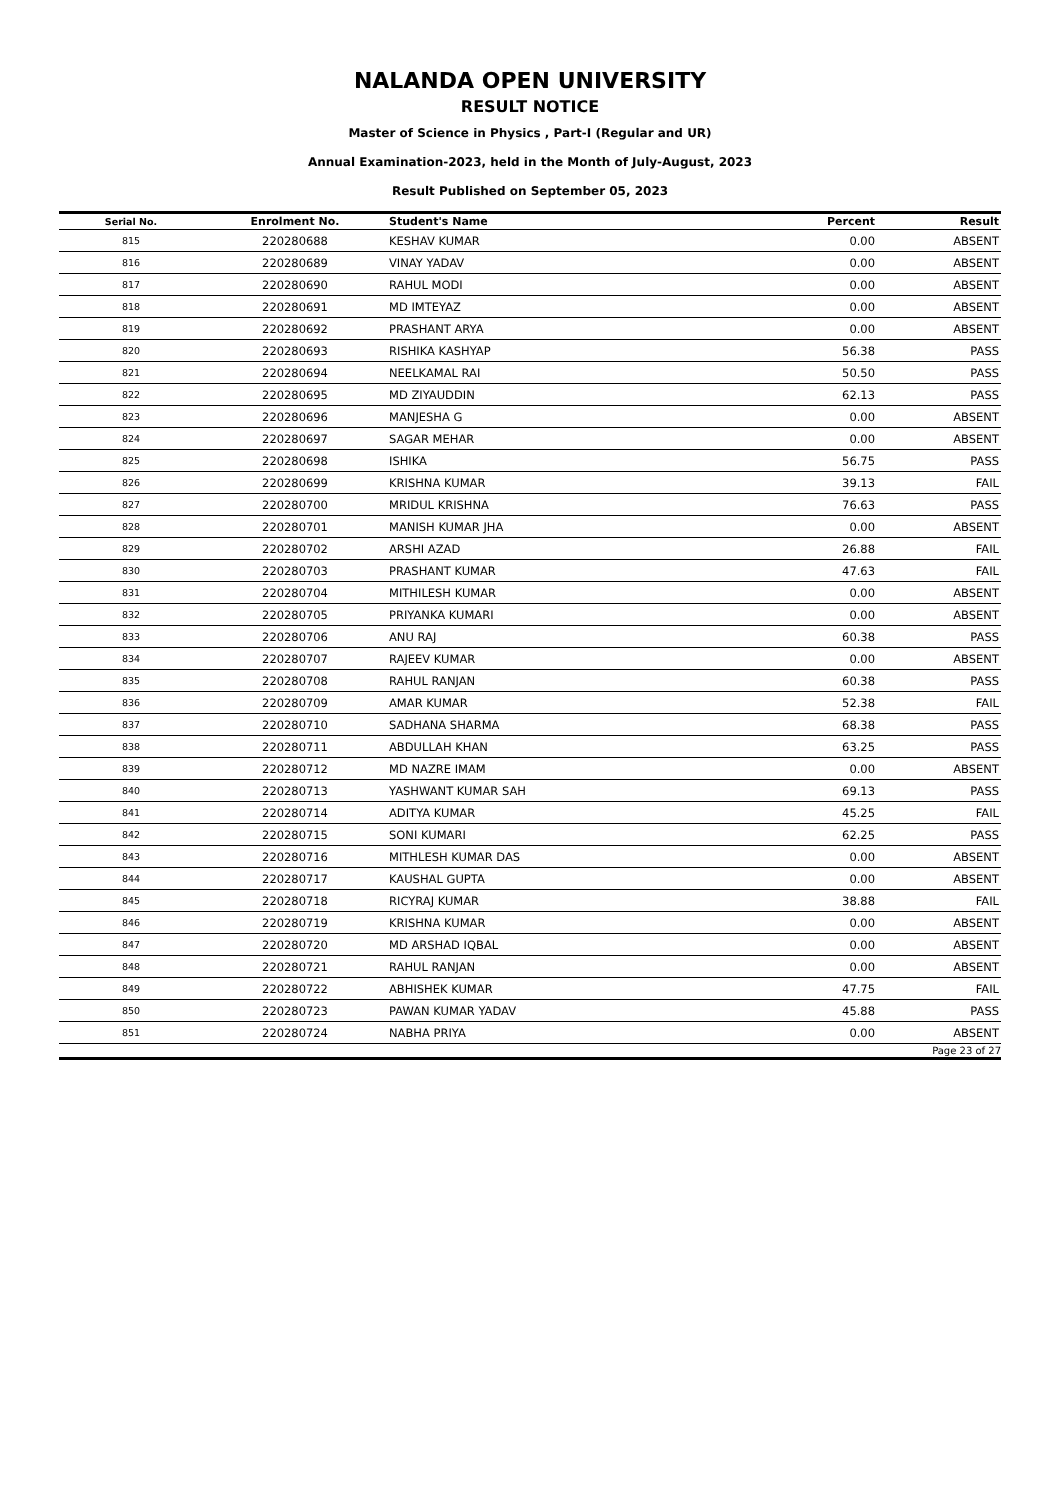NALANDA OPEN UNIVERSITY
RESULT NOTICE
Master of Science in Physics , Part-I (Regular and UR)
Annual Examination-2023, held in the Month of July-August, 2023
Result Published on September 05, 2023
| Serial No. | Enrolment No. | Student's Name | Percent | Result |
| --- | --- | --- | --- | --- |
| 815 | 220280688 | KESHAV KUMAR | 0.00 | ABSENT |
| 816 | 220280689 | VINAY YADAV | 0.00 | ABSENT |
| 817 | 220280690 | RAHUL MODI | 0.00 | ABSENT |
| 818 | 220280691 | MD IMTEYAZ | 0.00 | ABSENT |
| 819 | 220280692 | PRASHANT ARYA | 0.00 | ABSENT |
| 820 | 220280693 | RISHIKA KASHYAP | 56.38 | PASS |
| 821 | 220280694 | NEELKAMAL RAI | 50.50 | PASS |
| 822 | 220280695 | MD ZIYAUDDIN | 62.13 | PASS |
| 823 | 220280696 | MANJESHA G | 0.00 | ABSENT |
| 824 | 220280697 | SAGAR MEHAR | 0.00 | ABSENT |
| 825 | 220280698 | ISHIKA | 56.75 | PASS |
| 826 | 220280699 | KRISHNA KUMAR | 39.13 | FAIL |
| 827 | 220280700 | MRIDUL KRISHNA | 76.63 | PASS |
| 828 | 220280701 | MANISH KUMAR JHA | 0.00 | ABSENT |
| 829 | 220280702 | ARSHI AZAD | 26.88 | FAIL |
| 830 | 220280703 | PRASHANT KUMAR | 47.63 | FAIL |
| 831 | 220280704 | MITHILESH KUMAR | 0.00 | ABSENT |
| 832 | 220280705 | PRIYANKA KUMARI | 0.00 | ABSENT |
| 833 | 220280706 | ANU RAJ | 60.38 | PASS |
| 834 | 220280707 | RAJEEV KUMAR | 0.00 | ABSENT |
| 835 | 220280708 | RAHUL RANJAN | 60.38 | PASS |
| 836 | 220280709 | AMAR KUMAR | 52.38 | FAIL |
| 837 | 220280710 | SADHANA SHARMA | 68.38 | PASS |
| 838 | 220280711 | ABDULLAH KHAN | 63.25 | PASS |
| 839 | 220280712 | MD NAZRE IMAM | 0.00 | ABSENT |
| 840 | 220280713 | YASHWANT KUMAR SAH | 69.13 | PASS |
| 841 | 220280714 | ADITYA KUMAR | 45.25 | FAIL |
| 842 | 220280715 | SONI KUMARI | 62.25 | PASS |
| 843 | 220280716 | MITHLESH KUMAR DAS | 0.00 | ABSENT |
| 844 | 220280717 | KAUSHAL GUPTA | 0.00 | ABSENT |
| 845 | 220280718 | RICYRAJ KUMAR | 38.88 | FAIL |
| 846 | 220280719 | KRISHNA KUMAR | 0.00 | ABSENT |
| 847 | 220280720 | MD ARSHAD IQBAL | 0.00 | ABSENT |
| 848 | 220280721 | RAHUL RANJAN | 0.00 | ABSENT |
| 849 | 220280722 | ABHISHEK KUMAR | 47.75 | FAIL |
| 850 | 220280723 | PAWAN KUMAR YADAV | 45.88 | PASS |
| 851 | 220280724 | NABHA PRIYA | 0.00 | ABSENT |
Page 23 of 27